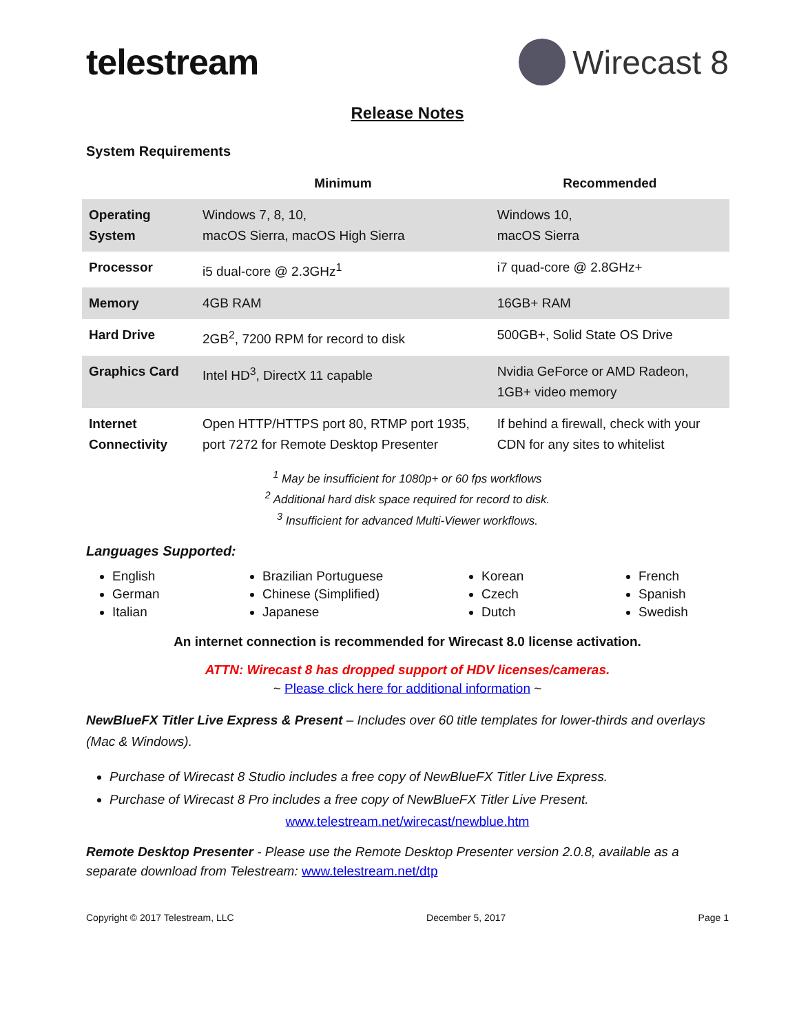telestream Wirecast 8
Release Notes
System Requirements
| | Minimum | Recommended |
| --- | --- | --- |
| Operating System | Windows 7, 8, 10, macOS Sierra, macOS High Sierra | Windows 10, macOS Sierra |
| Processor | i5 dual-core @ 2.3GHz<sup>1</sup> | i7 quad-core @ 2.8GHz+ |
| Memory | 4GB RAM | 16GB+ RAM |
| Hard Drive | 2GB<sup>2</sup>, 7200 RPM for record to disk | 500GB+, Solid State OS Drive |
| Graphics Card | Intel HD<sup>3</sup>, DirectX 11 capable | Nvidia GeForce or AMD Radeon, 1GB+ video memory |
| Internet Connectivity | Open HTTP/HTTPS port 80, RTMP port 1935, port 7272 for Remote Desktop Presenter | If behind a firewall, check with your CDN for any sites to whitelist |
<sup>1</sup> May be insufficient for 1080p+ or 60 fps workflows
<sup>2</sup> Additional hard disk space required for record to disk.
<sup>3</sup> Insufficient for advanced Multi-Viewer workflows.
Languages Supported:
English
German
Italian
Brazilian Portuguese
Chinese (Simplified)
Japanese
Korean
Czech
Dutch
French
Spanish
Swedish
An internet connection is recommended for Wirecast 8.0 license activation.
ATTN: Wirecast 8 has dropped support of HDV licenses/cameras.
~ Please click here for additional information ~
NewBlueFX Titler Live Express & Present – Includes over 60 title templates for lower-thirds and overlays (Mac & Windows).
Purchase of Wirecast 8 Studio includes a free copy of NewBlueFX Titler Live Express.
Purchase of Wirecast 8 Pro includes a free copy of NewBlueFX Titler Live Present.
www.telestream.net/wirecast/newblue.htm
Remote Desktop Presenter - Please use the Remote Desktop Presenter version 2.0.8, available as a separate download from Telestream: www.telestream.net/dtp
Copyright © 2017 Telestream, LLC December 5, 2017 Page 1